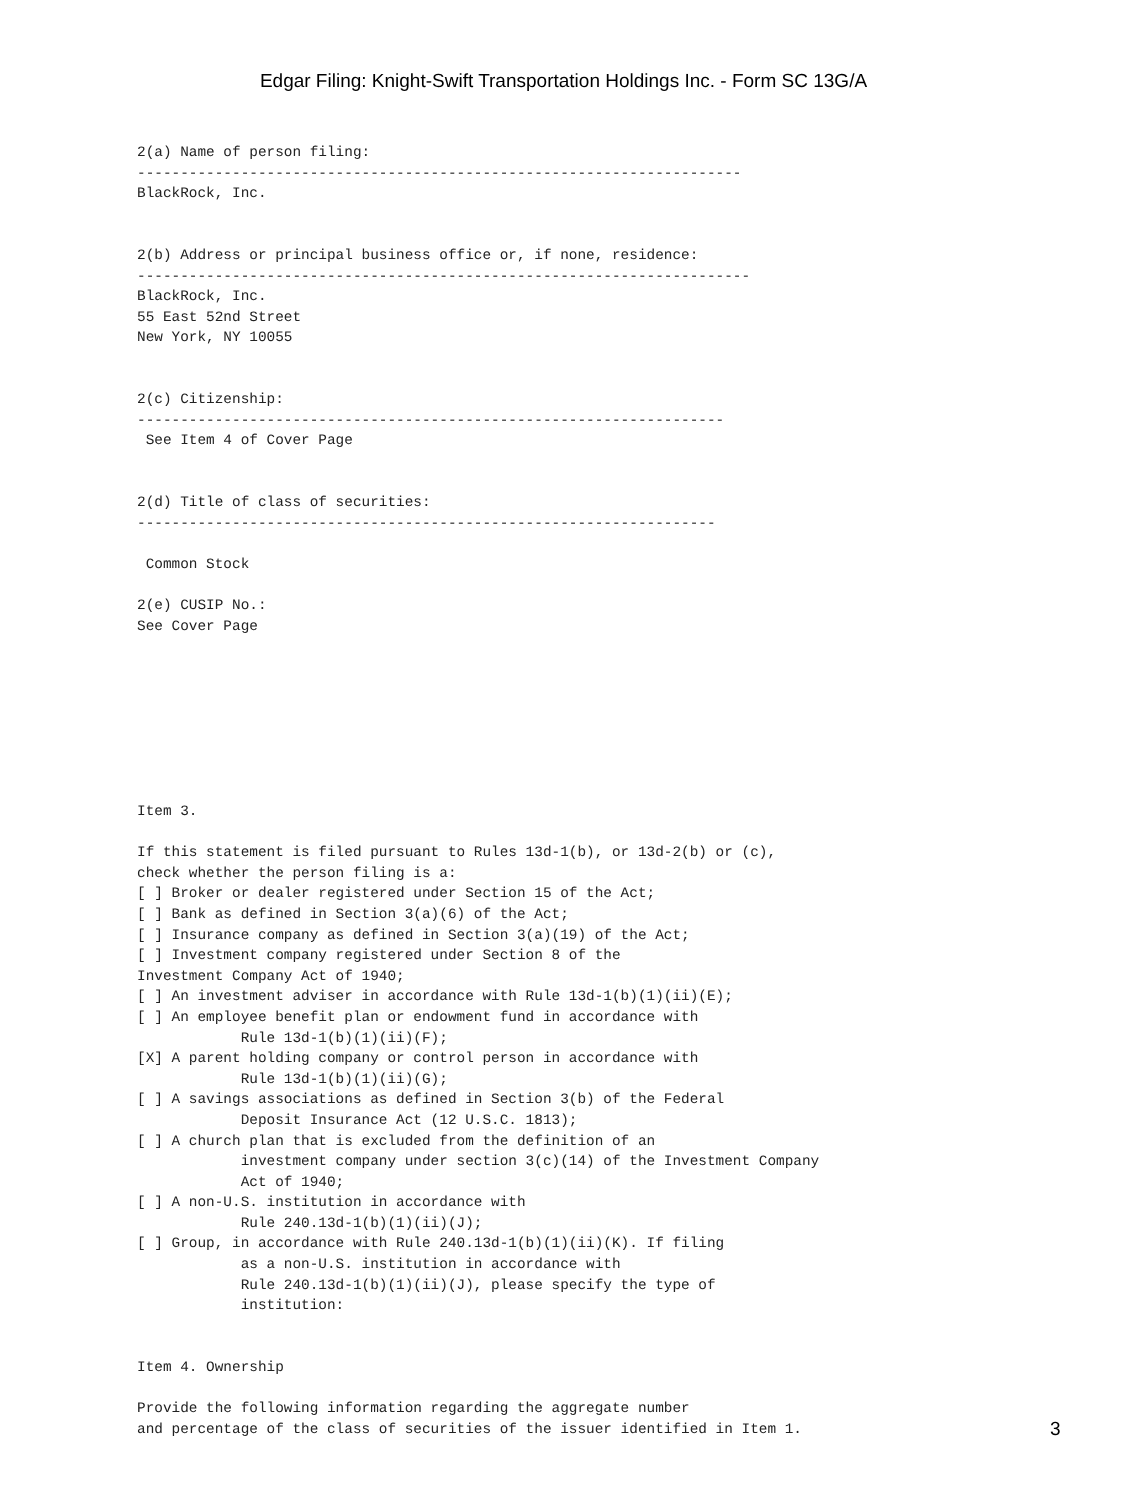Edgar Filing: Knight-Swift Transportation Holdings Inc. - Form SC 13G/A
2(a) Name of person filing:
----------------------------------------------------------------------
BlackRock, Inc.


2(b) Address or principal business office or, if none, residence:
-----------------------------------------------------------------------
BlackRock, Inc.
55 East 52nd Street
New York, NY 10055


2(c) Citizenship:
--------------------------------------------------------------------
 See Item 4 of Cover Page


2(d) Title of class of securities:
-------------------------------------------------------------------

 Common Stock

2(e) CUSIP No.:
See Cover Page








Item 3.

If this statement is filed pursuant to Rules 13d-1(b), or 13d-2(b) or (c),
check whether the person filing is a:
[ ] Broker or dealer registered under Section 15 of the Act;
[ ] Bank as defined in Section 3(a)(6) of the Act;
[ ] Insurance company as defined in Section 3(a)(19) of the Act;
[ ] Investment company registered under Section 8 of the
Investment Company Act of 1940;
[ ] An investment adviser in accordance with Rule 13d-1(b)(1)(ii)(E);
[ ] An employee benefit plan or endowment fund in accordance with
            Rule 13d-1(b)(1)(ii)(F);
[X] A parent holding company or control person in accordance with
            Rule 13d-1(b)(1)(ii)(G);
[ ] A savings associations as defined in Section 3(b) of the Federal
            Deposit Insurance Act (12 U.S.C. 1813);
[ ] A church plan that is excluded from the definition of an
            investment company under section 3(c)(14) of the Investment Company
            Act of 1940;
[ ] A non-U.S. institution in accordance with
            Rule 240.13d-1(b)(1)(ii)(J);
[ ] Group, in accordance with Rule 240.13d-1(b)(1)(ii)(K). If filing
            as a non-U.S. institution in accordance with
            Rule 240.13d-1(b)(1)(ii)(J), please specify the type of
            institution:


Item 4. Ownership

Provide the following information regarding the aggregate number
and percentage of the class of securities of the issuer identified in Item 1.
3